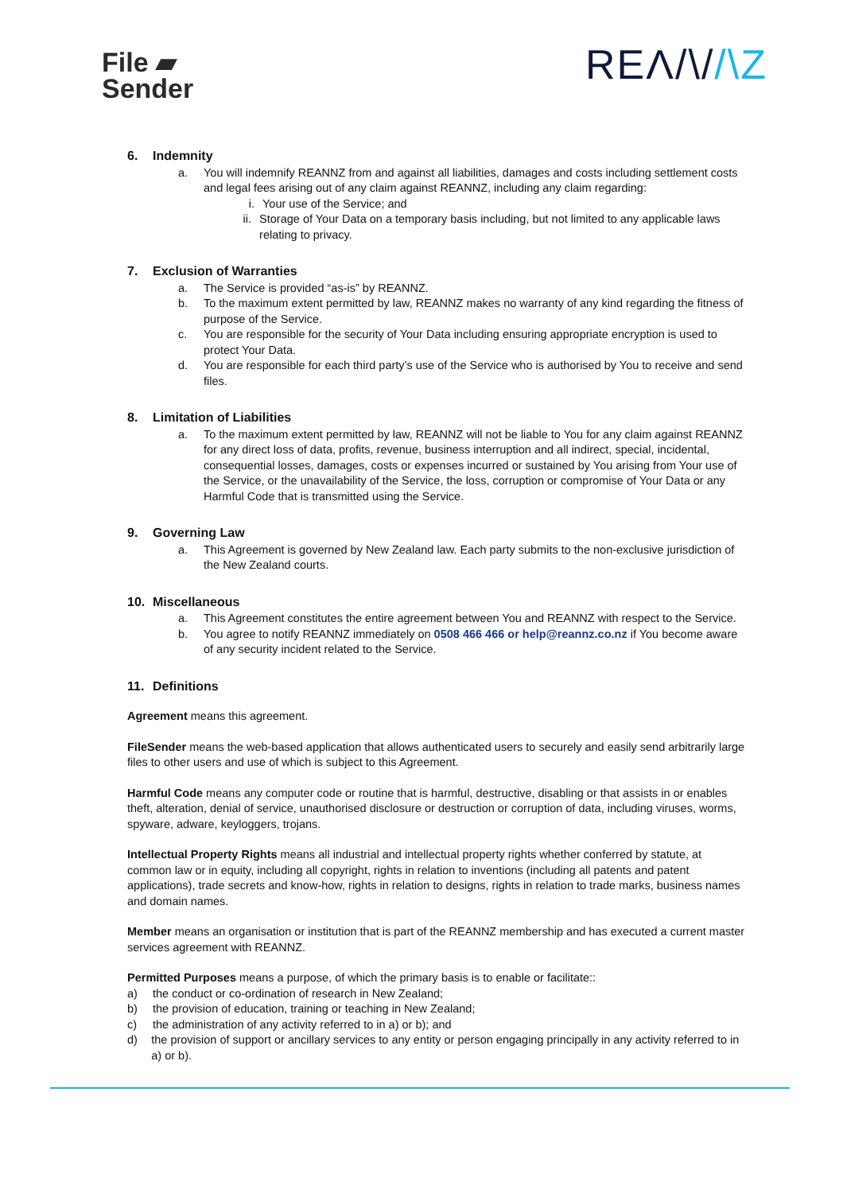File ▰
Sender
REΛ/\//\Z
6. Indemnity
a. You will indemnify REANNZ from and against all liabilities, damages and costs including settlement costs and legal fees arising out of any claim against REANNZ, including any claim regarding:
i. Your use of the Service; and
ii. Storage of Your Data on a temporary basis including, but not limited to any applicable laws relating to privacy.
7. Exclusion of Warranties
a. The Service is provided “as-is” by REANNZ.
b. To the maximum extent permitted by law, REANNZ makes no warranty of any kind regarding the fitness of purpose of the Service.
c. You are responsible for the security of Your Data including ensuring appropriate encryption is used to protect Your Data.
d. You are responsible for each third party’s use of the Service who is authorised by You to receive and send files.
8. Limitation of Liabilities
a. To the maximum extent permitted by law, REANNZ will not be liable to You for any claim against REANNZ for any direct loss of data, profits, revenue, business interruption and all indirect, special, incidental, consequential losses, damages, costs or expenses incurred or sustained by You arising from Your use of the Service, or the unavailability of the Service, the loss, corruption or compromise of Your Data or any Harmful Code that is transmitted using the Service.
9. Governing Law
a. This Agreement is governed by New Zealand law. Each party submits to the non-exclusive jurisdiction of the New Zealand courts.
10. Miscellaneous
a. This Agreement constitutes the entire agreement between You and REANNZ with respect to the Service.
b. You agree to notify REANNZ immediately on 0508 466 466 or help@reannz.co.nz if You become aware of any security incident related to the Service.
11. Definitions
Agreement means this agreement.
FileSender means the web-based application that allows authenticated users to securely and easily send arbitrarily large files to other users and use of which is subject to this Agreement.
Harmful Code means any computer code or routine that is harmful, destructive, disabling or that assists in or enables theft, alteration, denial of service, unauthorised disclosure or destruction or corruption of data, including viruses, worms, spyware, adware, keyloggers, trojans.
Intellectual Property Rights means all industrial and intellectual property rights whether conferred by statute, at common law or in equity, including all copyright, rights in relation to inventions (including all patents and patent applications), trade secrets and know-how, rights in relation to designs, rights in relation to trade marks, business names and domain names.
Member means an organisation or institution that is part of the REANNZ membership and has executed a current master services agreement with REANNZ.
Permitted Purposes means a purpose, of which the primary basis is to enable or facilitate::
a) the conduct or co-ordination of research in New Zealand;
b) the provision of education, training or teaching in New Zealand;
c) the administration of any activity referred to in a) or b); and
d) the provision of support or ancillary services to any entity or person engaging principally in any activity referred to in a) or b).